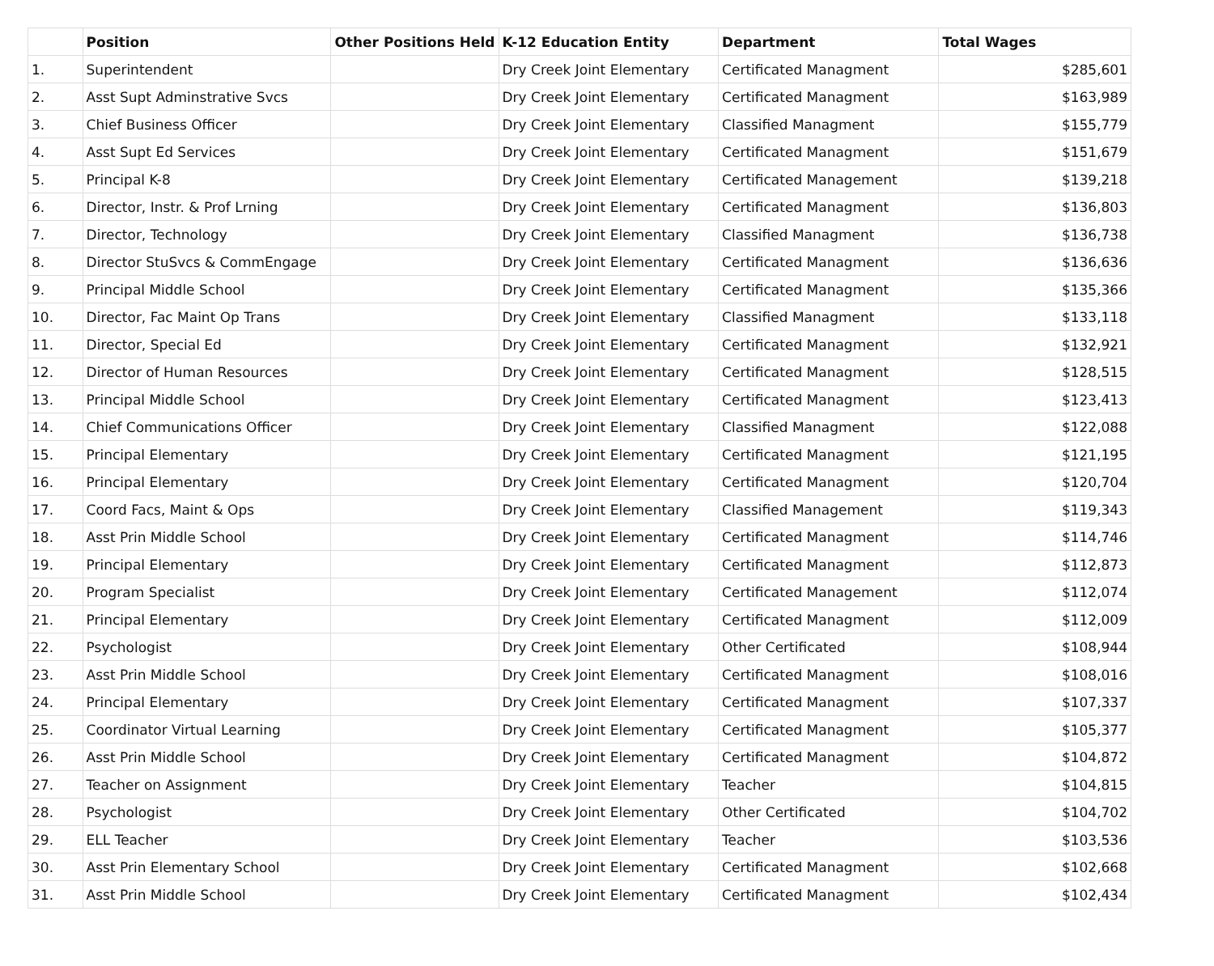| | Position | Other Positions Held | K-12 Education Entity | Department | Total Wages |
| --- | --- | --- | --- | --- | --- |
| 1. | Superintendent | | Dry Creek Joint Elementary | Certificated Managment | $285,601 |
| 2. | Asst Supt Adminstrative Svcs | | Dry Creek Joint Elementary | Certificated Managment | $163,989 |
| 3. | Chief Business Officer | | Dry Creek Joint Elementary | Classified Managment | $155,779 |
| 4. | Asst Supt Ed Services | | Dry Creek Joint Elementary | Certificated Managment | $151,679 |
| 5. | Principal K-8 | | Dry Creek Joint Elementary | Certificated Management | $139,218 |
| 6. | Director, Instr. & Prof Lrning | | Dry Creek Joint Elementary | Certificated Managment | $136,803 |
| 7. | Director, Technology | | Dry Creek Joint Elementary | Classified Managment | $136,738 |
| 8. | Director StuSvcs & CommEngage | | Dry Creek Joint Elementary | Certificated Managment | $136,636 |
| 9. | Principal Middle School | | Dry Creek Joint Elementary | Certificated Managment | $135,366 |
| 10. | Director, Fac Maint Op Trans | | Dry Creek Joint Elementary | Classified Managment | $133,118 |
| 11. | Director, Special Ed | | Dry Creek Joint Elementary | Certificated Managment | $132,921 |
| 12. | Director of Human Resources | | Dry Creek Joint Elementary | Certificated Managment | $128,515 |
| 13. | Principal Middle School | | Dry Creek Joint Elementary | Certificated Managment | $123,413 |
| 14. | Chief Communications Officer | | Dry Creek Joint Elementary | Classified Managment | $122,088 |
| 15. | Principal Elementary | | Dry Creek Joint Elementary | Certificated Managment | $121,195 |
| 16. | Principal Elementary | | Dry Creek Joint Elementary | Certificated Managment | $120,704 |
| 17. | Coord Facs, Maint & Ops | | Dry Creek Joint Elementary | Classified Management | $119,343 |
| 18. | Asst Prin Middle School | | Dry Creek Joint Elementary | Certificated Managment | $114,746 |
| 19. | Principal Elementary | | Dry Creek Joint Elementary | Certificated Managment | $112,873 |
| 20. | Program Specialist | | Dry Creek Joint Elementary | Certificated Management | $112,074 |
| 21. | Principal Elementary | | Dry Creek Joint Elementary | Certificated Managment | $112,009 |
| 22. | Psychologist | | Dry Creek Joint Elementary | Other Certificated | $108,944 |
| 23. | Asst Prin Middle School | | Dry Creek Joint Elementary | Certificated Managment | $108,016 |
| 24. | Principal Elementary | | Dry Creek Joint Elementary | Certificated Managment | $107,337 |
| 25. | Coordinator Virtual Learning | | Dry Creek Joint Elementary | Certificated Managment | $105,377 |
| 26. | Asst Prin Middle School | | Dry Creek Joint Elementary | Certificated Managment | $104,872 |
| 27. | Teacher on Assignment | | Dry Creek Joint Elementary | Teacher | $104,815 |
| 28. | Psychologist | | Dry Creek Joint Elementary | Other Certificated | $104,702 |
| 29. | ELL Teacher | | Dry Creek Joint Elementary | Teacher | $103,536 |
| 30. | Asst Prin Elementary School | | Dry Creek Joint Elementary | Certificated Managment | $102,668 |
| 31. | Asst Prin Middle School | | Dry Creek Joint Elementary | Certificated Managment | $102,434 |